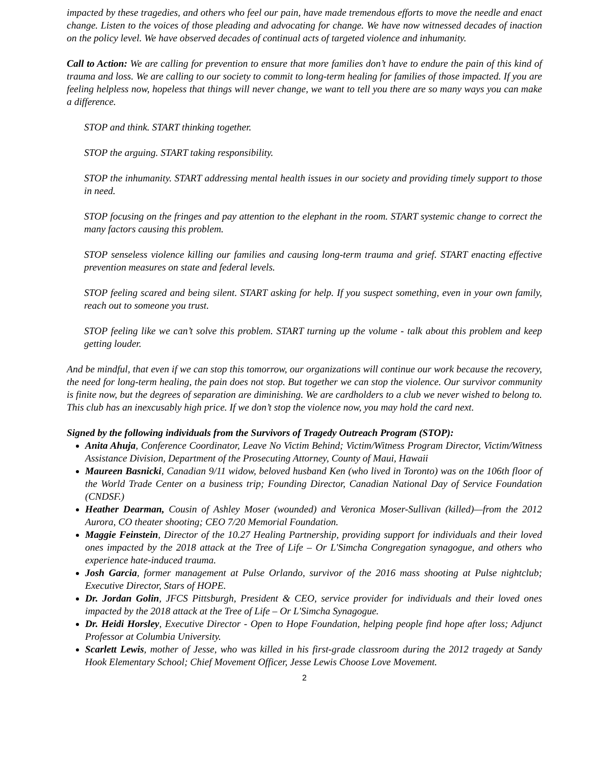impacted by these tragedies, and others who feel our pain, have made tremendous efforts to move the needle and enact change. Listen to the voices of those pleading and advocating for change. We have now witnessed decades of inaction on the policy level. We have observed decades of continual acts of targeted violence and inhumanity.
Call to Action: We are calling for prevention to ensure that more families don’t have to endure the pain of this kind of trauma and loss. We are calling to our society to commit to long-term healing for families of those impacted. If you are feeling helpless now, hopeless that things will never change, we want to tell you there are so many ways you can make a difference.
STOP and think. START thinking together.
STOP the arguing. START taking responsibility.
STOP the inhumanity. START addressing mental health issues in our society and providing timely support to those in need.
STOP focusing on the fringes and pay attention to the elephant in the room. START systemic change to correct the many factors causing this problem.
STOP senseless violence killing our families and causing long-term trauma and grief. START enacting effective prevention measures on state and federal levels.
STOP feeling scared and being silent. START asking for help. If you suspect something, even in your own family, reach out to someone you trust.
STOP feeling like we can’t solve this problem. START turning up the volume - talk about this problem and keep getting louder.
And be mindful, that even if we can stop this tomorrow, our organizations will continue our work because the recovery, the need for long-term healing, the pain does not stop. But together we can stop the violence. Our survivor community is finite now, but the degrees of separation are diminishing. We are cardholders to a club we never wished to belong to. This club has an inexcusably high price. If we don’t stop the violence now, you may hold the card next.
Signed by the following individuals from the Survivors of Tragedy Outreach Program (STOP):
Anita Ahuja, Conference Coordinator, Leave No Victim Behind; Victim/Witness Program Director, Victim/Witness Assistance Division, Department of the Prosecuting Attorney, County of Maui, Hawaii
Maureen Basnicki, Canadian 9/11 widow, beloved husband Ken (who lived in Toronto) was on the 106th floor of the World Trade Center on a business trip; Founding Director, Canadian National Day of Service Foundation (CNDSF.)
Heather Dearman, Cousin of Ashley Moser (wounded) and Veronica Moser-Sullivan (killed)—from the 2012 Aurora, CO theater shooting; CEO 7/20 Memorial Foundation.
Maggie Feinstein, Director of the 10.27 Healing Partnership, providing support for individuals and their loved ones impacted by the 2018 attack at the Tree of Life – Or L'Simcha Congregation synagogue, and others who experience hate-induced trauma.
Josh Garcia, former management at Pulse Orlando, survivor of the 2016 mass shooting at Pulse nightclub; Executive Director, Stars of HOPE.
Dr. Jordan Golin, JFCS Pittsburgh, President & CEO, service provider for individuals and their loved ones impacted by the 2018 attack at the Tree of Life – Or L'Simcha Synagogue.
Dr. Heidi Horsley, Executive Director - Open to Hope Foundation, helping people find hope after loss; Adjunct Professor at Columbia University.
Scarlett Lewis, mother of Jesse, who was killed in his first-grade classroom during the 2012 tragedy at Sandy Hook Elementary School; Chief Movement Officer, Jesse Lewis Choose Love Movement.
2